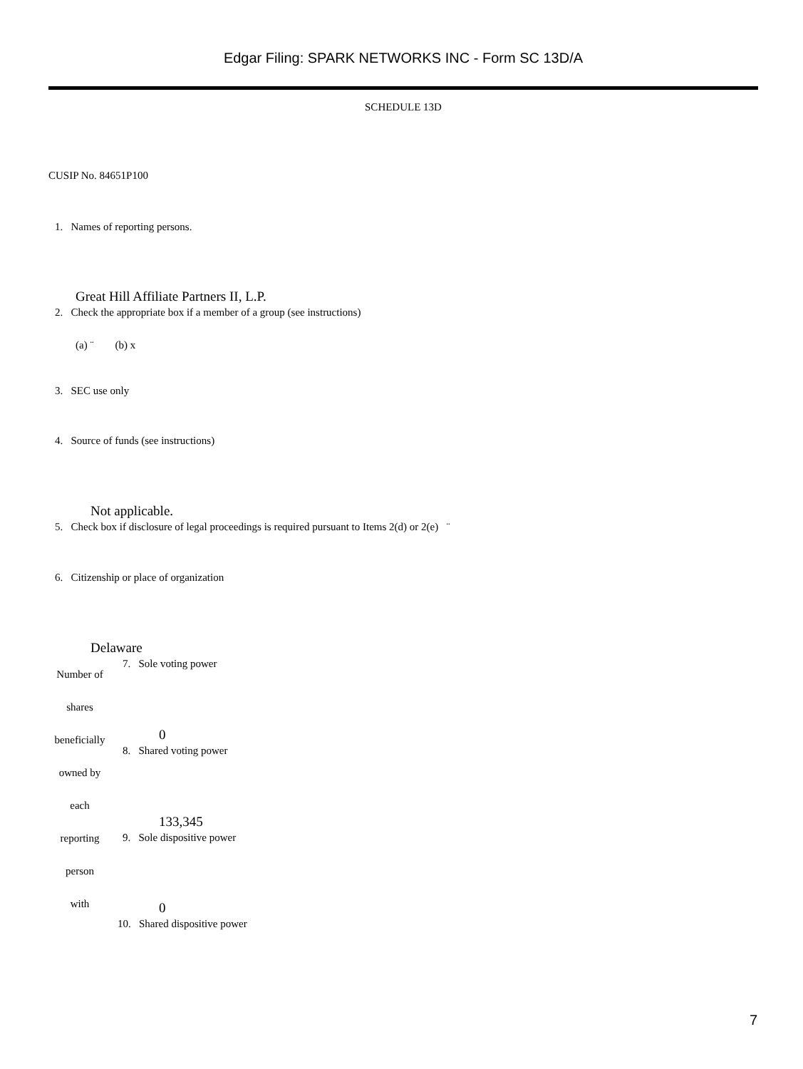Edgar Filing: SPARK NETWORKS INC - Form SC 13D/A
SCHEDULE 13D
CUSIP No. 84651P100
1. Names of reporting persons.
Great Hill Affiliate Partners II, L.P.
2. Check the appropriate box if a member of a group (see instructions)
(a) ¨ (b) x
3. SEC use only
4. Source of funds (see instructions)
Not applicable.
5. Check box if disclosure of legal proceedings is required pursuant to Items 2(d) or 2(e) ¨
6. Citizenship or place of organization
Delaware
Number of
shares
beneficially
owned by
each
reporting
person
with
7. Sole voting power
0
8. Shared voting power
133,345
9. Sole dispositive power
0
10. Shared dispositive power
7